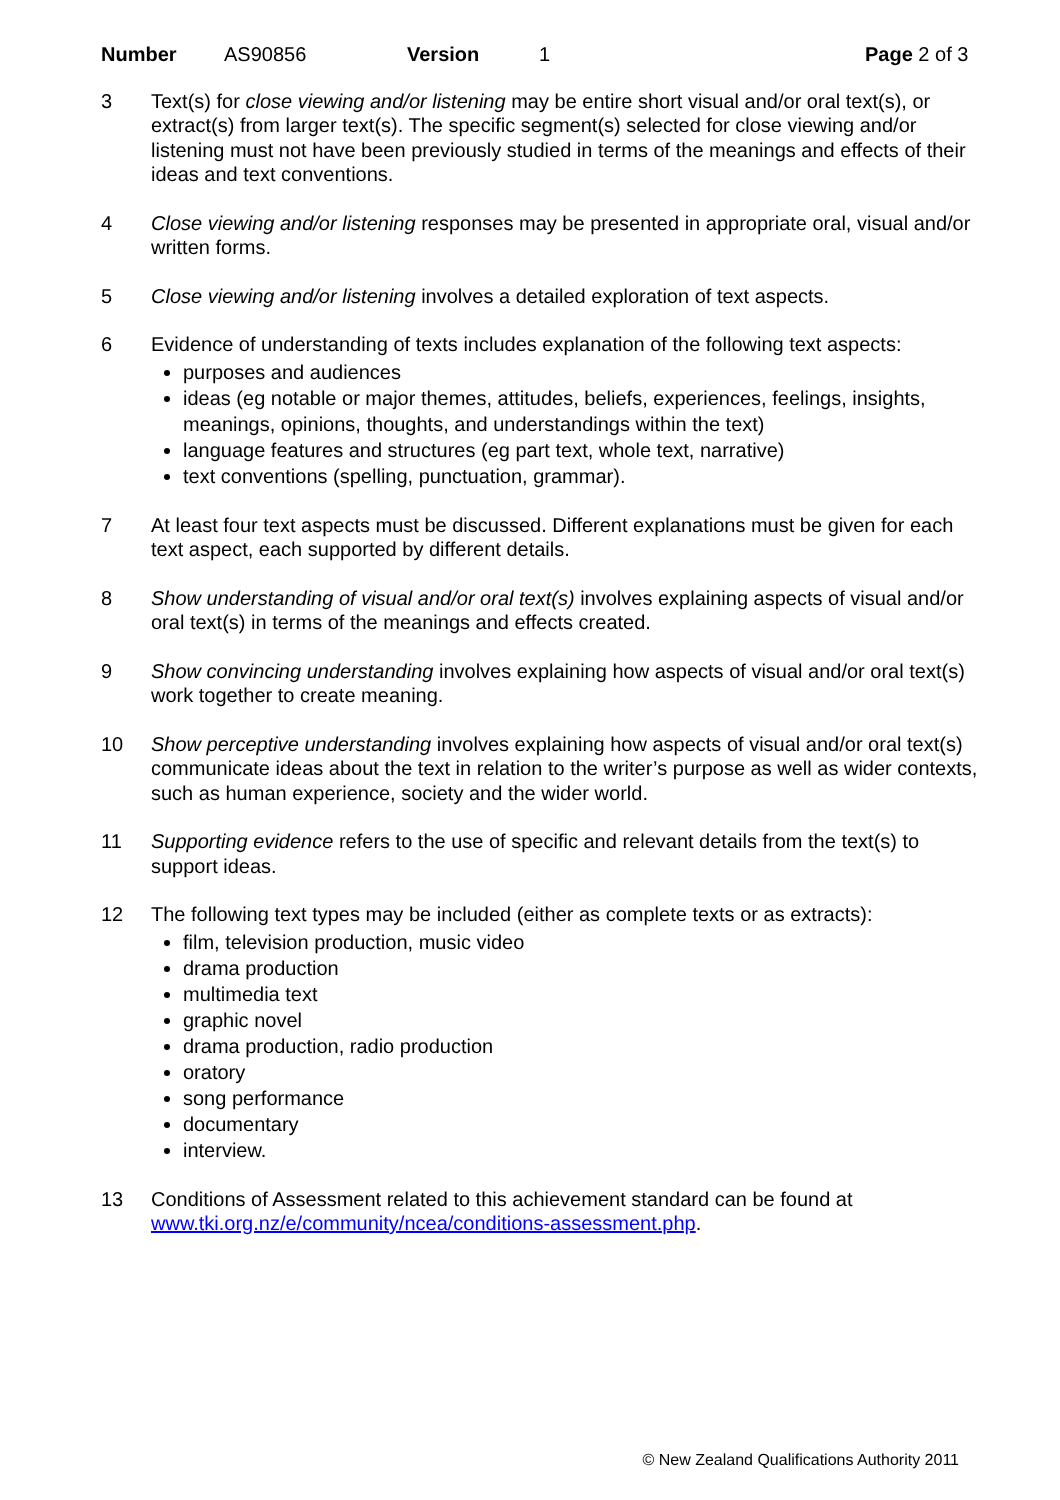Number AS90856 Version 1 Page 2 of 3
3 Text(s) for close viewing and/or listening may be entire short visual and/or oral text(s), or extract(s) from larger text(s). The specific segment(s) selected for close viewing and/or listening must not have been previously studied in terms of the meanings and effects of their ideas and text conventions.
4 Close viewing and/or listening responses may be presented in appropriate oral, visual and/or written forms.
5 Close viewing and/or listening involves a detailed exploration of text aspects.
6 Evidence of understanding of texts includes explanation of the following text aspects:
purposes and audiences
ideas (eg notable or major themes, attitudes, beliefs, experiences, feelings, insights, meanings, opinions, thoughts, and understandings within the text)
language features and structures (eg part text, whole text, narrative)
text conventions (spelling, punctuation, grammar).
7 At least four text aspects must be discussed. Different explanations must be given for each text aspect, each supported by different details.
8 Show understanding of visual and/or oral text(s) involves explaining aspects of visual and/or oral text(s) in terms of the meanings and effects created.
9 Show convincing understanding involves explaining how aspects of visual and/or oral text(s) work together to create meaning.
10 Show perceptive understanding involves explaining how aspects of visual and/or oral text(s) communicate ideas about the text in relation to the writer’s purpose as well as wider contexts, such as human experience, society and the wider world.
11 Supporting evidence refers to the use of specific and relevant details from the text(s) to support ideas.
12 The following text types may be included (either as complete texts or as extracts):
film, television production, music video
drama production
multimedia text
graphic novel
drama production, radio production
oratory
song performance
documentary
interview.
13 Conditions of Assessment related to this achievement standard can be found at www.tki.org.nz/e/community/ncea/conditions-assessment.php.
© New Zealand Qualifications Authority 2011